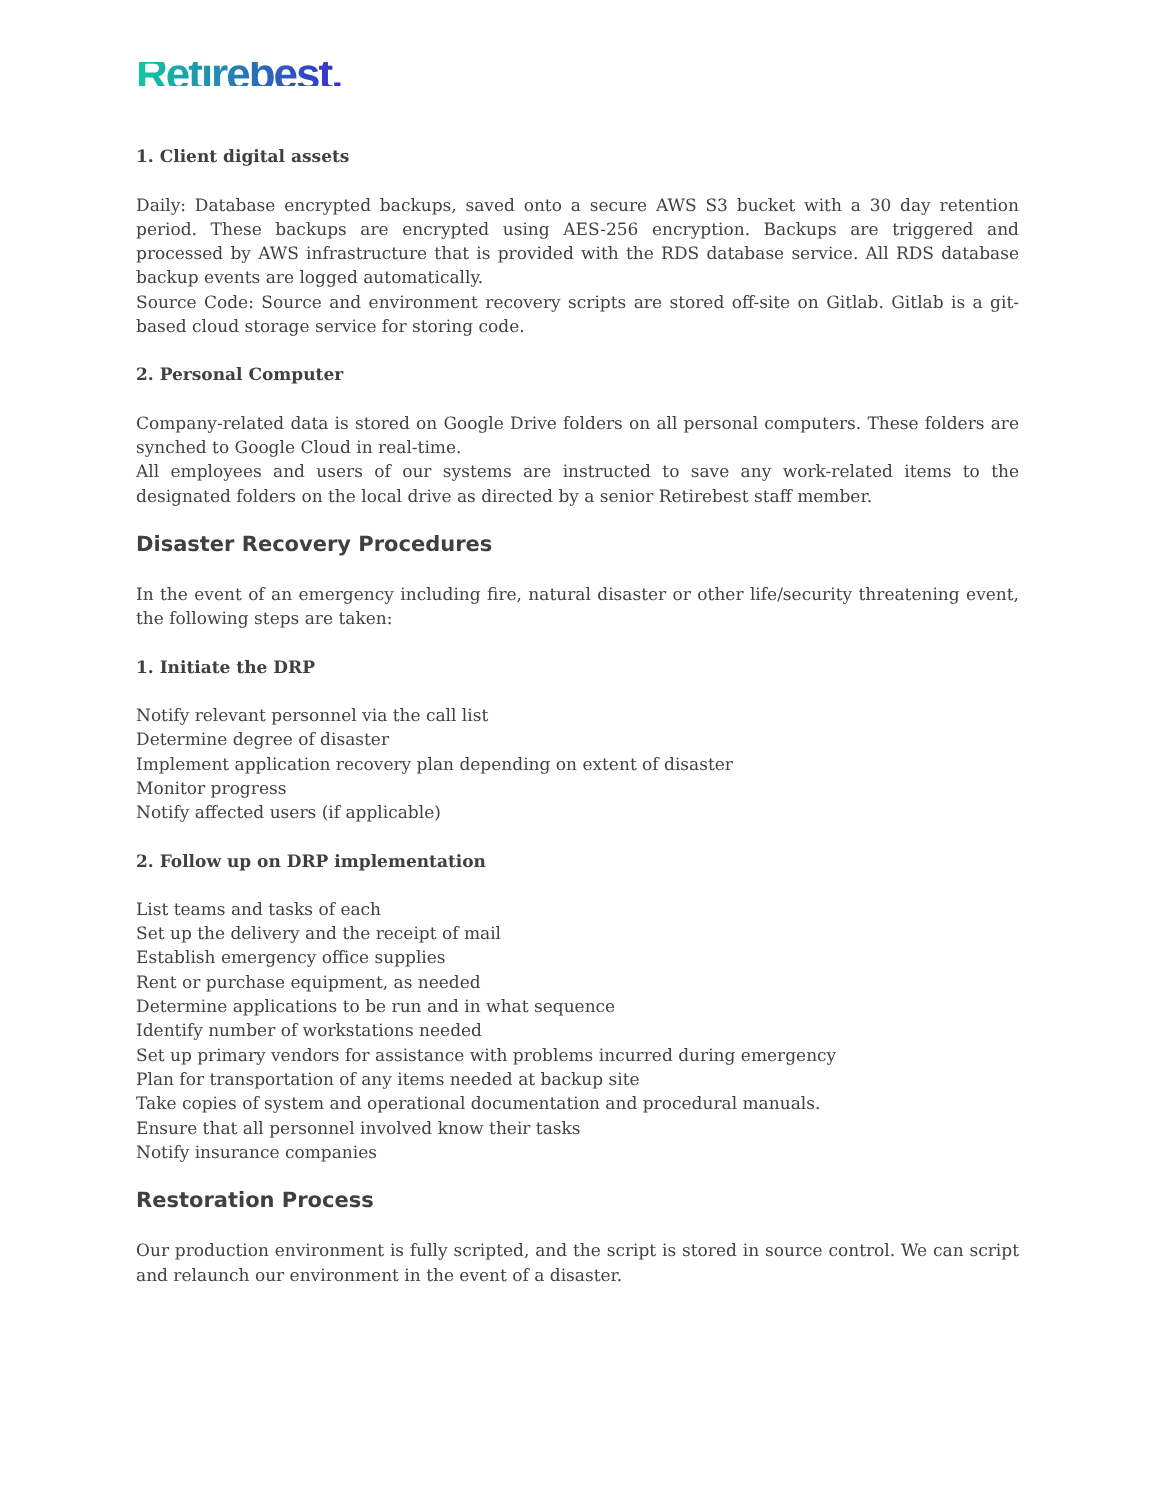Retirebest.
1. Client digital assets
Daily: Database encrypted backups, saved onto a secure AWS S3 bucket with a 30 day retention period. These backups are encrypted using AES-256 encryption. Backups are triggered and processed by AWS infrastructure that is provided with the RDS database service. All RDS database backup events are logged automatically.
Source Code: Source and environment recovery scripts are stored off-site on Gitlab. Gitlab is a git-based cloud storage service for storing code.
2. Personal Computer
Company-related data is stored on Google Drive folders on all personal computers. These folders are synched to Google Cloud in real-time.
All employees and users of our systems are instructed to save any work-related items to the designated folders on the local drive as directed by a senior Retirebest staff member.
Disaster Recovery Procedures
In the event of an emergency including fire, natural disaster or other life/security threatening event, the following steps are taken:
1. Initiate the DRP
Notify relevant personnel via the call list
Determine degree of disaster
Implement application recovery plan depending on extent of disaster
Monitor progress
Notify affected users (if applicable)
2. Follow up on DRP implementation
List teams and tasks of each
Set up the delivery and the receipt of mail
Establish emergency office supplies
Rent or purchase equipment, as needed
Determine applications to be run and in what sequence
Identify number of workstations needed
Set up primary vendors for assistance with problems incurred during emergency
Plan for transportation of any items needed at backup site
Take copies of system and operational documentation and procedural manuals.
Ensure that all personnel involved know their tasks
Notify insurance companies
Restoration Process
Our production environment is fully scripted, and the script is stored in source control. We can script and relaunch our environment in the event of a disaster.